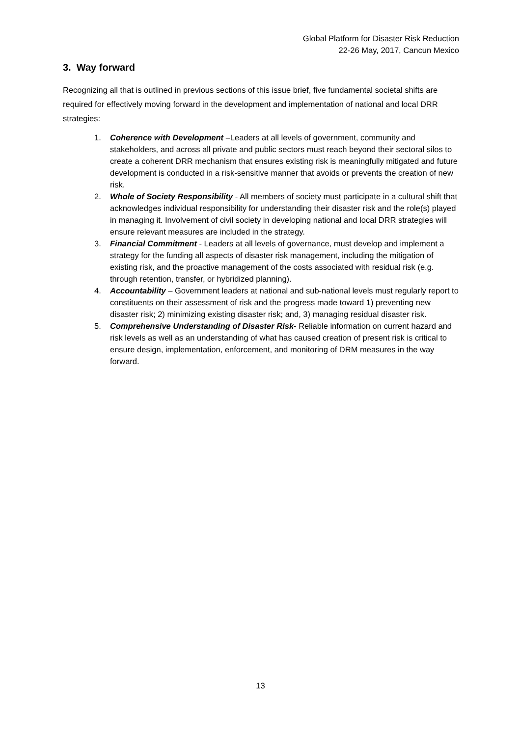Global Platform for Disaster Risk Reduction
22-26 May, 2017, Cancun Mexico
3. Way forward
Recognizing all that is outlined in previous sections of this issue brief, five fundamental societal shifts are required for effectively moving forward in the development and implementation of national and local DRR strategies:
1. Coherence with Development –Leaders at all levels of government, community and stakeholders, and across all private and public sectors must reach beyond their sectoral silos to create a coherent DRR mechanism that ensures existing risk is meaningfully mitigated and future development is conducted in a risk-sensitive manner that avoids or prevents the creation of new risk.
2. Whole of Society Responsibility - All members of society must participate in a cultural shift that acknowledges individual responsibility for understanding their disaster risk and the role(s) played in managing it. Involvement of civil society in developing national and local DRR strategies will ensure relevant measures are included in the strategy.
3. Financial Commitment - Leaders at all levels of governance, must develop and implement a strategy for the funding all aspects of disaster risk management, including the mitigation of existing risk, and the proactive management of the costs associated with residual risk (e.g. through retention, transfer, or hybridized planning).
4. Accountability – Government leaders at national and sub-national levels must regularly report to constituents on their assessment of risk and the progress made toward 1) preventing new disaster risk; 2) minimizing existing disaster risk; and, 3) managing residual disaster risk.
5. Comprehensive Understanding of Disaster Risk- Reliable information on current hazard and risk levels as well as an understanding of what has caused creation of present risk is critical to ensure design, implementation, enforcement, and monitoring of DRM measures in the way forward.
13